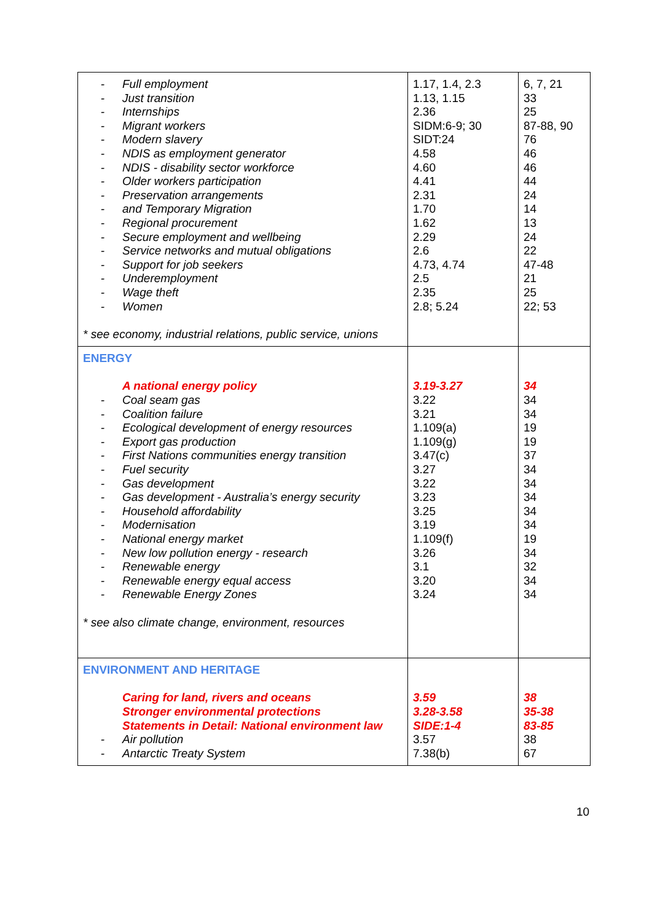| - Full employment - Just transition - Internships - Migrant workers - Modern slavery - NDIS as employment generator - NDIS - disability sector workforce - Older workers participation - Preservation arrangements - and Temporary Migration - Regional procurement - Secure employment and wellbeing - Service networks and mutual obligations - Support for job seekers - Underemployment - Wage theft - Women * see economy, industrial relations, public service, unions | 1.17, 1.4, 2.3 1.13, 1.15 2.36 SIDM:6-9; 30 SIDT:24 4.58 4.60 4.41 2.31 1.70 1.62 2.29 2.6 4.73, 4.74 2.5 2.35 2.8; 5.24 | 6, 7, 21 33 25 87-88, 90 76 46 46 44 24 14 13 24 22 47-48 21 25 22; 53 |
| ENERGY A national energy policy - Coal seam gas - Coalition failure - Ecological development of energy resources - Export gas production - First Nations communities energy transition - Fuel security - Gas development - Gas development - Australia’s energy security - Household affordability - Modernisation - National energy market - New low pollution energy - research - Renewable energy - Renewable energy equal access - Renewable Energy Zones * see also climate change, environment, resources | 3.19-3.27 3.22 3.21 1.109(a) 1.109(g) 3.47(c) 3.27 3.22 3.23 3.25 3.19 1.109(f) 3.26 3.1 3.20 3.24 | 34 34 34 19 19 37 34 34 34 34 34 19 34 32 34 34 |
| ENVIRONMENT AND HERITAGE Caring for land, rivers and oceans Stronger environmental protections Statements in Detail: National environment law - Air pollution - Antarctic Treaty System | 3.59 3.28-3.58 SIDE:1-4 3.57 7.38(b) | 38 35-38 83-85 38 67 |
10